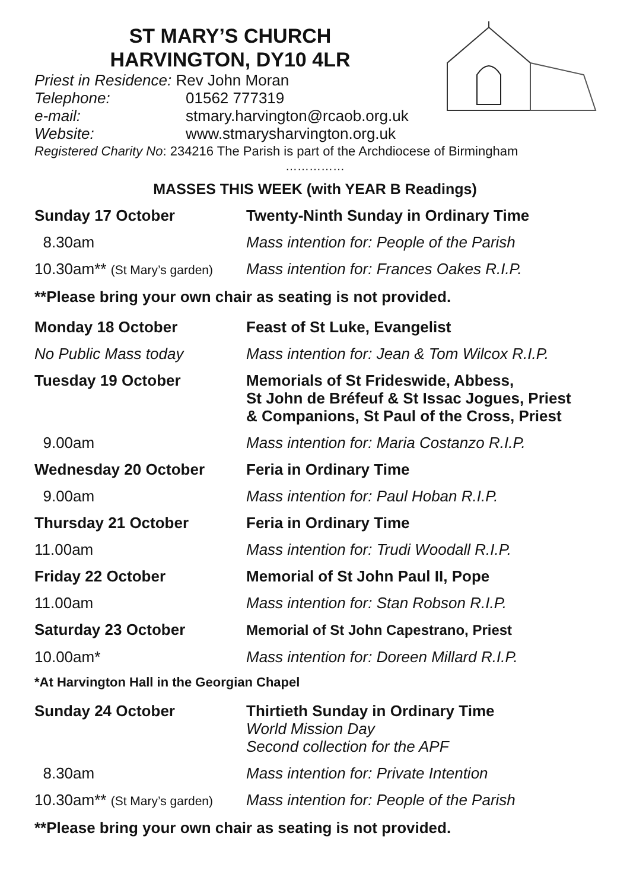ST MARY’S CHURCH
HARVINGTON, DY10 4LR
Priest in Residence: Rev John Moran
Telephone: 01562 777319
e-mail: stmary.harvington@rcaob.org.uk
Website: www.stmarysharvington.org.uk
Registered Charity No: 234216 The Parish is part of the Archdiocese of Birmingham
……………
MASSES THIS WEEK (with YEAR B Readings)
Sunday 17 October Twenty-Ninth Sunday in Ordinary Time
8.30am Mass intention for: People of the Parish
10.30am** (St Mary’s garden)
Mass intention for: Frances Oakes R.I.P.
**Please bring your own chair as seating is not provided.
Monday 18 October Feast of St Luke, Evangelist
No Public Mass today Mass intention for: Jean & Tom Wilcox R.I.P.
Tuesday 19 October Memorials of St Frideswide, Abbess,
St John de Bréfeuf & St Issac Jogues, Priest
& Companions, St Paul of the Cross, Priest
9.00am Mass intention for: Maria Costanzo R.I.P.
Wednesday 20 October Feria in Ordinary Time
9.00am Mass intention for: Paul Hoban R.I.P.
Thursday 21 October Feria in Ordinary Time
11.00am Mass intention for: Trudi Woodall R.I.P.
Friday 22 October Memorial of St John Paul II, Pope
11.00am Mass intention for: Stan Robson R.I.P.
Saturday 23 October Memorial of St John Capestrano, Priest
10.00am* Mass intention for: Doreen Millard R.I.P.
*At Harvington Hall in the Georgian Chapel
Sunday 24 October Thirtieth Sunday in Ordinary Time
World Mission Day
Second collection for the APF
8.30am Mass intention for: Private Intention
10.30am** (St Mary’s garden)
Mass intention for: People of the Parish
**Please bring your own chair as seating is not provided.